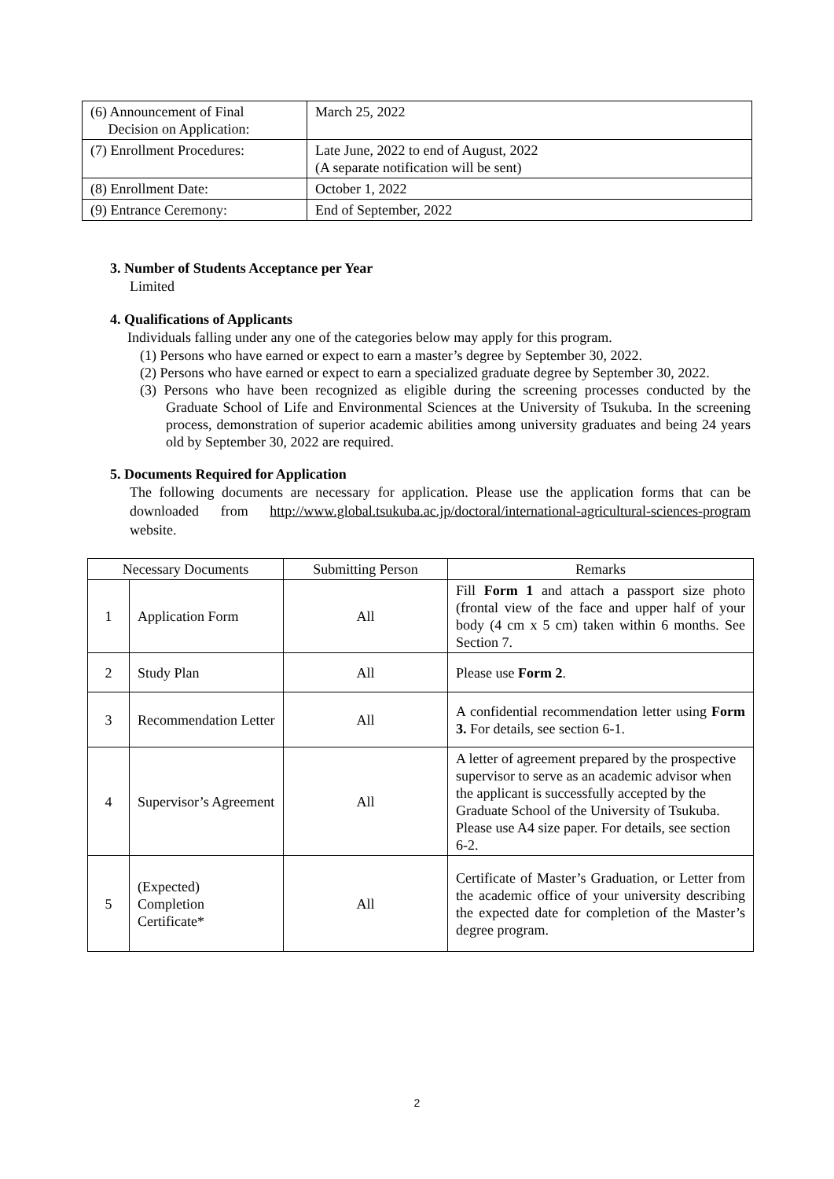| (6) Announcement of Final Decision on Application: | March 25, 2022 |
| (7) Enrollment Procedures: | Late June, 2022 to end of August, 2022 (A separate notification will be sent) |
| (8) Enrollment Date: | October 1, 2022 |
| (9) Entrance Ceremony: | End of September, 2022 |
3. Number of Students Acceptance per Year
Limited
4. Qualifications of Applicants
Individuals falling under any one of the categories below may apply for this program.
(1) Persons who have earned or expect to earn a master’s degree by September 30, 2022.
(2) Persons who have earned or expect to earn a specialized graduate degree by September 30, 2022.
(3) Persons who have been recognized as eligible during the screening processes conducted by the Graduate School of Life and Environmental Sciences at the University of Tsukuba. In the screening process, demonstration of superior academic abilities among university graduates and being 24 years old by September 30, 2022 are required.
5. Documents Required for Application
The following documents are necessary for application. Please use the application forms that can be downloaded from http://www.global.tsukuba.ac.jp/doctoral/international-agricultural-sciences-program website.
| Necessary Documents | | Submitting Person | Remarks |
| --- | --- | --- | --- |
| 1 | Application Form | All | Fill Form 1 and attach a passport size photo (frontal view of the face and upper half of your body (4 cm x 5 cm) taken within 6 months. See Section 7. |
| 2 | Study Plan | All | Please use Form 2 . |
| 3 | Recommendation Letter | All | A confidential recommendation letter using Form 3. For details, see section 6-1. |
| 4 | Supervisor’s Agreement | All | A letter of agreement prepared by the prospective supervisor to serve as an academic advisor when the applicant is successfully accepted by the Graduate School of the University of Tsukuba. Please use A4 size paper. For details, see section 6-2. |
| 5 | (Expected) Completion Certificate* | All | Certificate of Master’s Graduation, or Letter from the academic office of your university describing the expected date for completion of the Master’s degree program. |
2